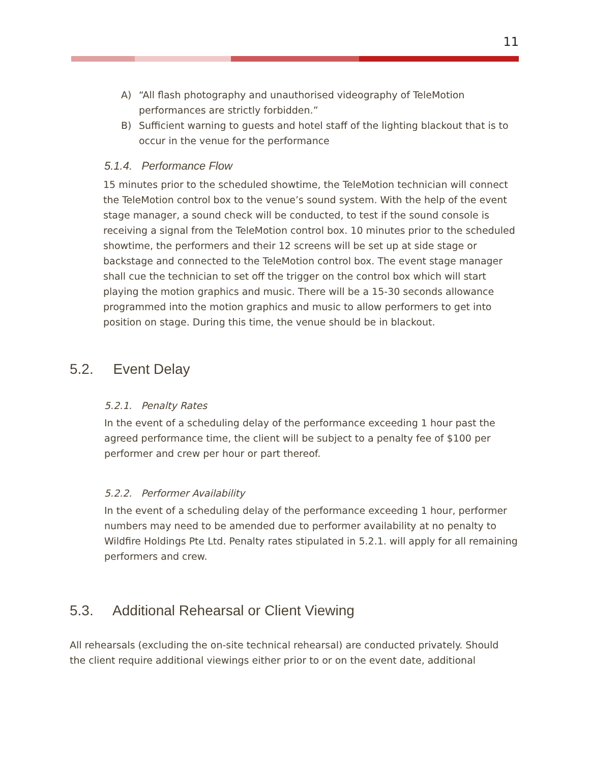11
A) “All flash photography and unauthorised videography of TeleMotion performances are strictly forbidden.”
B) Sufficient warning to guests and hotel staff of the lighting blackout that is to occur in the venue for the performance
5.1.4. Performance Flow
15 minutes prior to the scheduled showtime, the TeleMotion technician will connect the TeleMotion control box to the venue’s sound system. With the help of the event stage manager, a sound check will be conducted, to test if the sound console is receiving a signal from the TeleMotion control box. 10 minutes prior to the scheduled showtime, the performers and their 12 screens will be set up at side stage or backstage and connected to the TeleMotion control box. The event stage manager shall cue the technician to set off the trigger on the control box which will start playing the motion graphics and music. There will be a 15-30 seconds allowance programmed into the motion graphics and music to allow performers to get into position on stage. During this time, the venue should be in blackout.
5.2. Event Delay
5.2.1. Penalty Rates
In the event of a scheduling delay of the performance exceeding 1 hour past the agreed performance time, the client will be subject to a penalty fee of $100 per performer and crew per hour or part thereof.
5.2.2. Performer Availability
In the event of a scheduling delay of the performance exceeding 1 hour, performer numbers may need to be amended due to performer availability at no penalty to Wildfire Holdings Pte Ltd. Penalty rates stipulated in 5.2.1. will apply for all remaining performers and crew.
5.3. Additional Rehearsal or Client Viewing
All rehearsals (excluding the on-site technical rehearsal) are conducted privately. Should the client require additional viewings either prior to or on the event date, additional